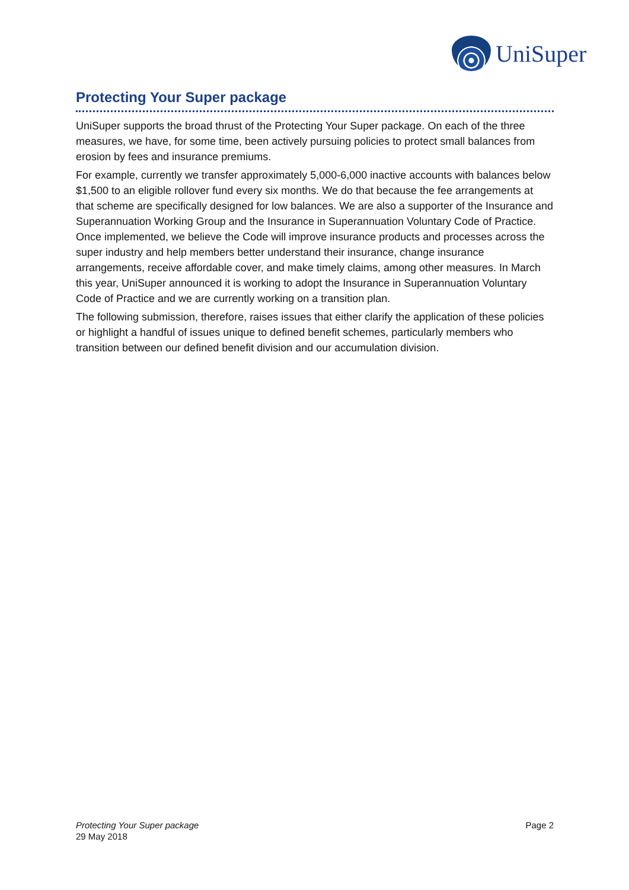UniSuper
Protecting Your Super package
UniSuper supports the broad thrust of the Protecting Your Super package. On each of the three measures, we have, for some time, been actively pursuing policies to protect small balances from erosion by fees and insurance premiums.
For example, currently we transfer approximately 5,000-6,000 inactive accounts with balances below $1,500 to an eligible rollover fund every six months. We do that because the fee arrangements at that scheme are specifically designed for low balances. We are also a supporter of the Insurance and Superannuation Working Group and the Insurance in Superannuation Voluntary Code of Practice. Once implemented, we believe the Code will improve insurance products and processes across the super industry and help members better understand their insurance, change insurance arrangements, receive affordable cover, and make timely claims, among other measures. In March this year, UniSuper announced it is working to adopt the Insurance in Superannuation Voluntary Code of Practice and we are currently working on a transition plan.
The following submission, therefore, raises issues that either clarify the application of these policies or highlight a handful of issues unique to defined benefit schemes, particularly members who transition between our defined benefit division and our accumulation division.
Protecting Your Super package
29 May 2018
Page 2